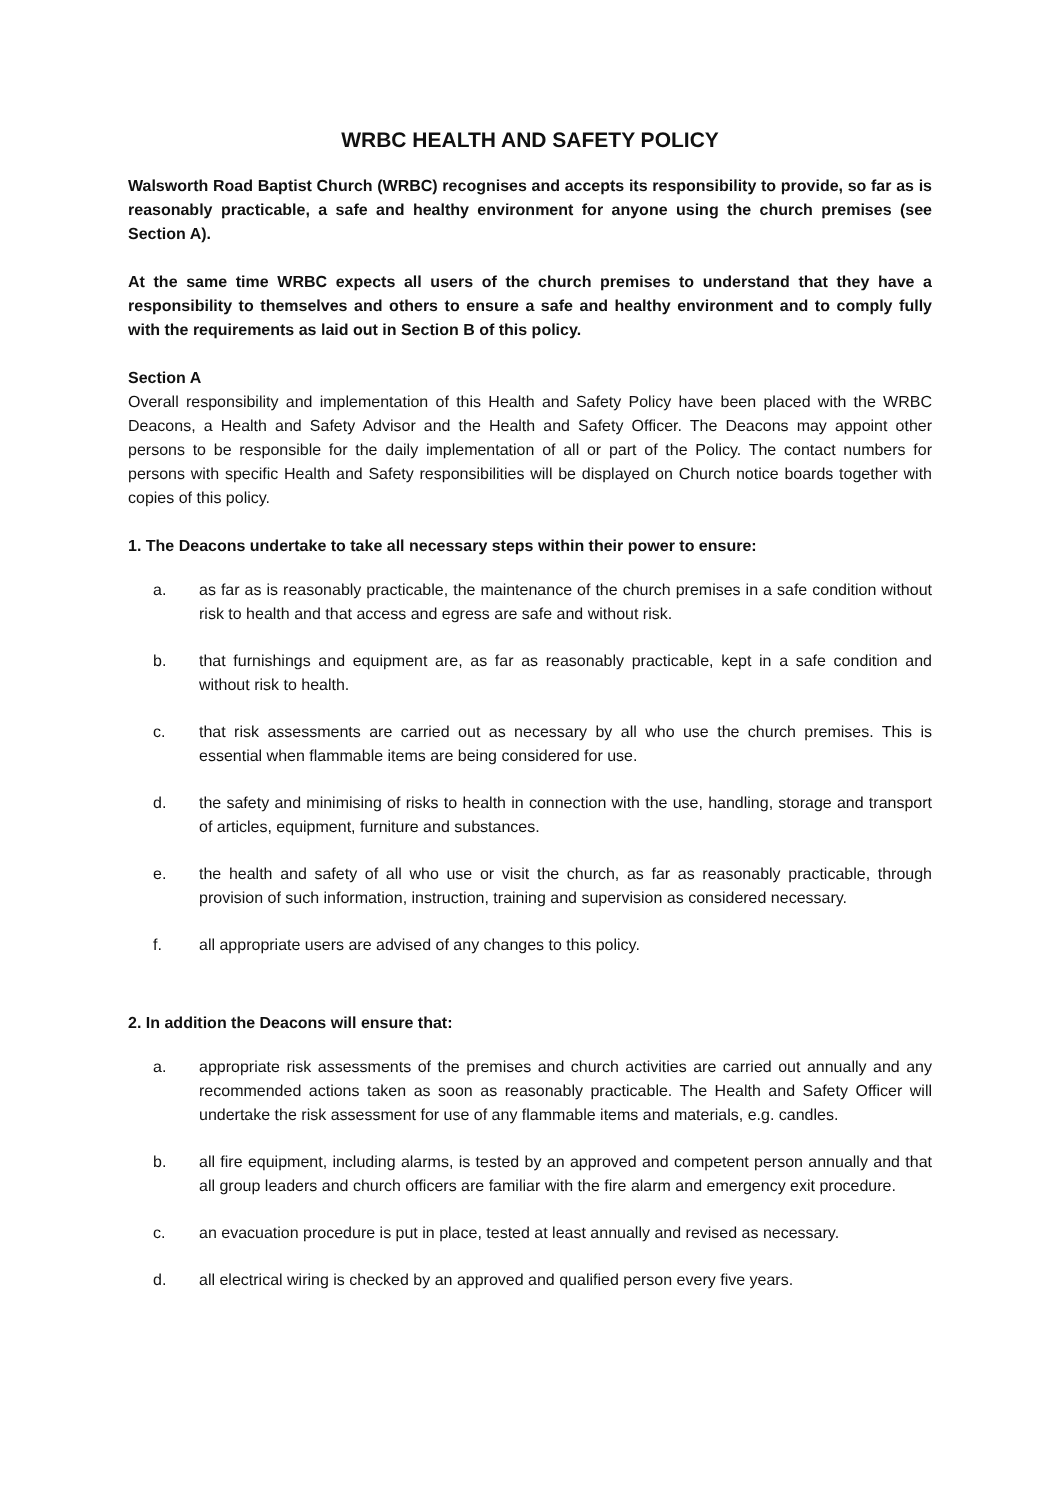WRBC HEALTH AND SAFETY POLICY
Walsworth Road Baptist Church (WRBC) recognises and accepts its responsibility to provide, so far as is reasonably practicable, a safe and healthy environment for anyone using the church premises (see Section A).
At the same time WRBC expects all users of the church premises to understand that they have a responsibility to themselves and others to ensure a safe and healthy environment and to comply fully with the requirements as laid out in Section B of this policy.
Section A
Overall responsibility and implementation of this Health and Safety Policy have been placed with the WRBC Deacons, a Health and Safety Advisor and the Health and Safety Officer. The Deacons may appoint other persons to be responsible for the daily implementation of all or part of the Policy. The contact numbers for persons with specific Health and Safety responsibilities will be displayed on Church notice boards together with copies of this policy.
1. The Deacons undertake to take all necessary steps within their power to ensure:
a. as far as is reasonably practicable, the maintenance of the church premises in a safe condition without risk to health and that access and egress are safe and without risk.
b. that furnishings and equipment are, as far as reasonably practicable, kept in a safe condition and without risk to health.
c. that risk assessments are carried out as necessary by all who use the church premises. This is essential when flammable items are being considered for use.
d. the safety and minimising of risks to health in connection with the use, handling, storage and transport of articles, equipment, furniture and substances.
e. the health and safety of all who use or visit the church, as far as reasonably practicable, through provision of such information, instruction, training and supervision as considered necessary.
f. all appropriate users are advised of any changes to this policy.
2. In addition the Deacons will ensure that:
a. appropriate risk assessments of the premises and church activities are carried out annually and any recommended actions taken as soon as reasonably practicable. The Health and Safety Officer will undertake the risk assessment for use of any flammable items and materials, e.g. candles.
b. all fire equipment, including alarms, is tested by an approved and competent person annually and that all group leaders and church officers are familiar with the fire alarm and emergency exit procedure.
c. an evacuation procedure is put in place, tested at least annually and revised as necessary.
d. all electrical wiring is checked by an approved and qualified person every five years.